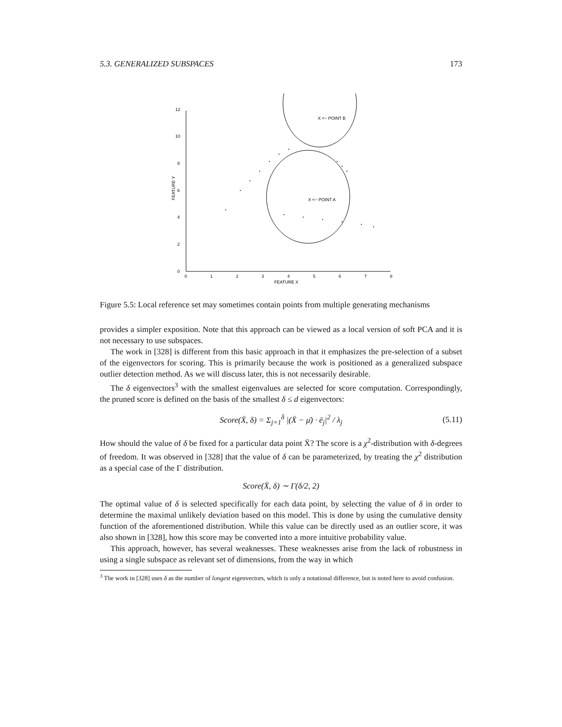5.3. GENERALIZED SUBSPACES 173
0
2
4
6
8
10
12
0
1
2
3
4
5
6
7
8
FEATURE X
FEATURE Y
X <− POINT B
X <− POINT A
Figure 5.5: Local reference set may sometimes contain points from multiple generating mechanisms
provides a simpler exposition. Note that this approach can be viewed as a local version of soft PCA and it is not necessary to use subspaces.
The work in [328] is different from this basic approach in that it emphasizes the pre-selection of a subset of the eigenvectors for scoring. This is primarily because the work is positioned as a generalized subspace outlier detection method. As we will discuss later, this is not necessarily desirable.
The δ eigenvectors<sup>3</sup> with the smallest eigenvalues are selected for score computation. Correspondingly, the pruned score is defined on the basis of the smallest δ ≤ d eigenvectors:
Score(X̄, δ) = Σ<sub>j=1</sub><sup>δ</sup> |(X̄ − μ̄) · ē<sub>j</sub>|<sup>2</sup> / λ<sub>j</sub> (5.11)
How should the value of δ be fixed for a particular data point X̄? The score is a χ<sup>2</sup>-distribution with δ-degrees of freedom. It was observed in [328] that the value of δ can be parameterized, by treating the χ<sup>2</sup> distribution as a special case of the Γ distribution.
Score(X̄, δ) ∼ Γ(δ/2, 2)
The optimal value of δ is selected specifically for each data point, by selecting the value of δ in order to determine the maximal unlikely deviation based on this model. This is done by using the cumulative density function of the aforementioned distribution. While this value can be directly used as an outlier score, it was also shown in [328], how this score may be converted into a more intuitive probability value.
This approach, however, has several weaknesses. These weaknesses arise from the lack of robustness in using a single subspace as relevant set of dimensions, from the way in which
<sup>3</sup> The work in [328] uses δ as the number of longest eigenvectors, which is only a notational difference, but is noted here to avoid confusion.